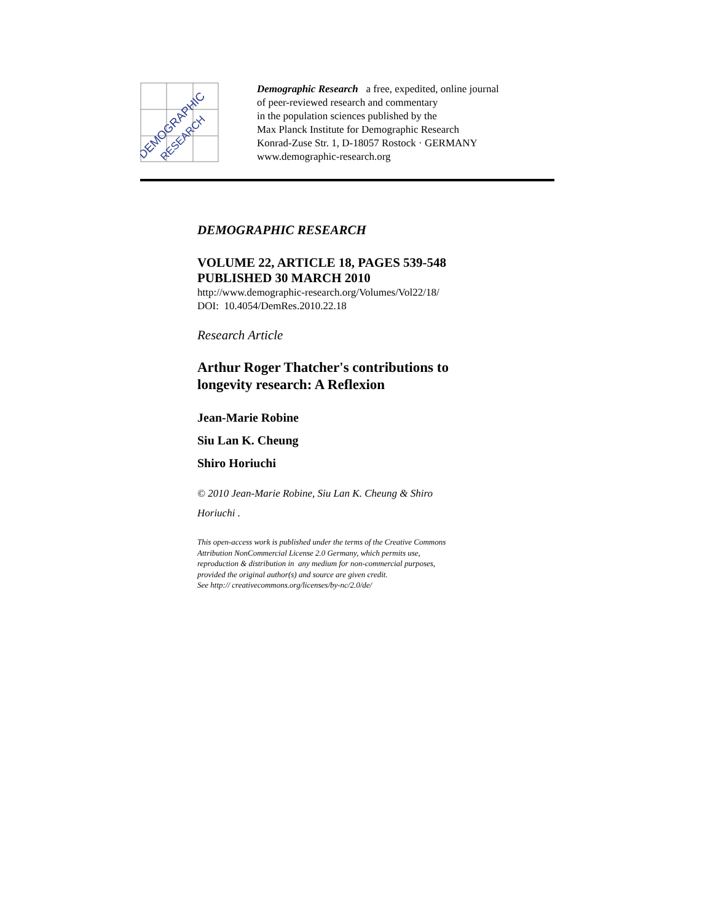DEMOGRAPHIC
RESEARCH
Demographic Research a free, expedited, online journal
of peer-reviewed research and commentary
in the population sciences published by the
Max Planck Institute for Demographic Research
Konrad-Zuse Str. 1, D-18057 Rostock · GERMANY
www.demographic-research.org
DEMOGRAPHIC RESEARCH
VOLUME 22, ARTICLE 18, PAGES 539-548
PUBLISHED 30 MARCH 2010
http://www.demographic-research.org/Volumes/Vol22/18/
DOI: 10.4054/DemRes.2010.22.18
Research Article
Arthur Roger Thatcher's contributions to
longevity research: A Reflexion
Jean-Marie Robine
Siu Lan K. Cheung
Shiro Horiuchi
© 2010 Jean-Marie Robine, Siu Lan K. Cheung & Shiro
Horiuchi .
This open-access work is published under the terms of the Creative Commons
Attribution NonCommercial License 2.0 Germany, which permits use,
reproduction & distribution in any medium for non-commercial purposes,
provided the original author(s) and source are given credit.
See http:// creativecommons.org/licenses/by-nc/2.0/de/